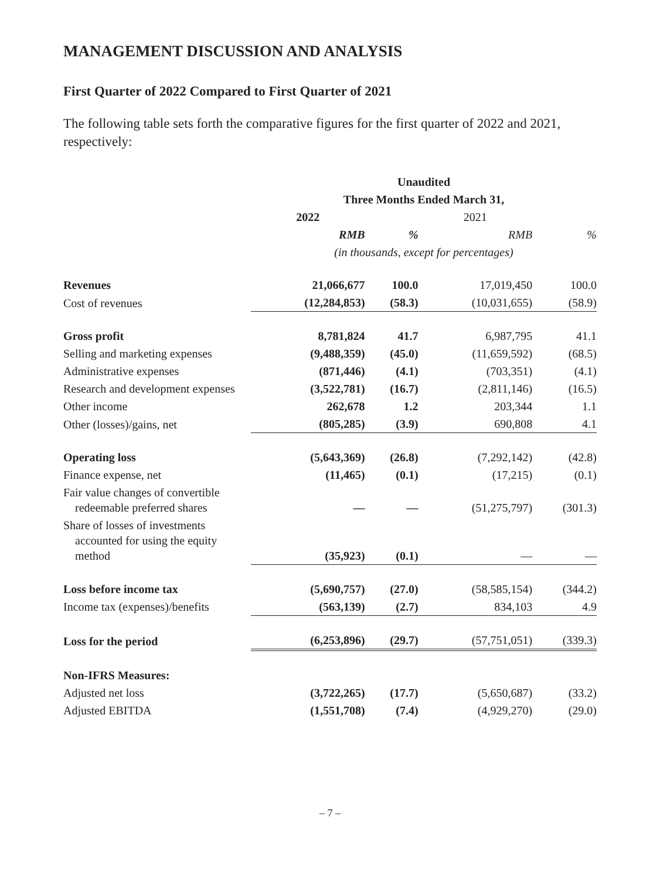MANAGEMENT DISCUSSION AND ANALYSIS
First Quarter of 2022 Compared to First Quarter of 2021
The following table sets forth the comparative figures for the first quarter of 2022 and 2021, respectively:
| | Unaudited | | | |
| --- | --- | --- | --- | --- |
| | Three Months Ended March 31, | | | |
| | 2022 | | 2021 | |
| | RMB | % | RMB | % |
| | (in thousands, except for percentages) | | | |
| Revenues | 21,066,677 | 100.0 | 17,019,450 | 100.0 |
| Cost of revenues | (12,284,853) | (58.3) | (10,031,655) | (58.9) |
| Gross profit | 8,781,824 | 41.7 | 6,987,795 | 41.1 |
| Selling and marketing expenses | (9,488,359) | (45.0) | (11,659,592) | (68.5) |
| Administrative expenses | (871,446) | (4.1) | (703,351) | (4.1) |
| Research and development expenses | (3,522,781) | (16.7) | (2,811,146) | (16.5) |
| Other income | 262,678 | 1.2 | 203,344 | 1.1 |
| Other (losses)/gains, net | (805,285) | (3.9) | 690,808 | 4.1 |
| Operating loss | (5,643,369) | (26.8) | (7,292,142) | (42.8) |
| Finance expense, net | (11,465) | (0.1) | (17,215) | (0.1) |
| Fair value changes of convertible redeemable preferred shares | — | — | (51,275,797) | (301.3) |
| Share of losses of investments accounted for using the equity method | (35,923) | (0.1) | — | — |
| Loss before income tax | (5,690,757) | (27.0) | (58,585,154) | (344.2) |
| Income tax (expenses)/benefits | (563,139) | (2.7) | 834,103 | 4.9 |
| Loss for the period | (6,253,896) | (29.7) | (57,751,051) | (339.3) |
| Non-IFRS Measures: | | | | |
| Adjusted net loss | (3,722,265) | (17.7) | (5,650,687) | (33.2) |
| Adjusted EBITDA | (1,551,708) | (7.4) | (4,929,270) | (29.0) |
– 7 –